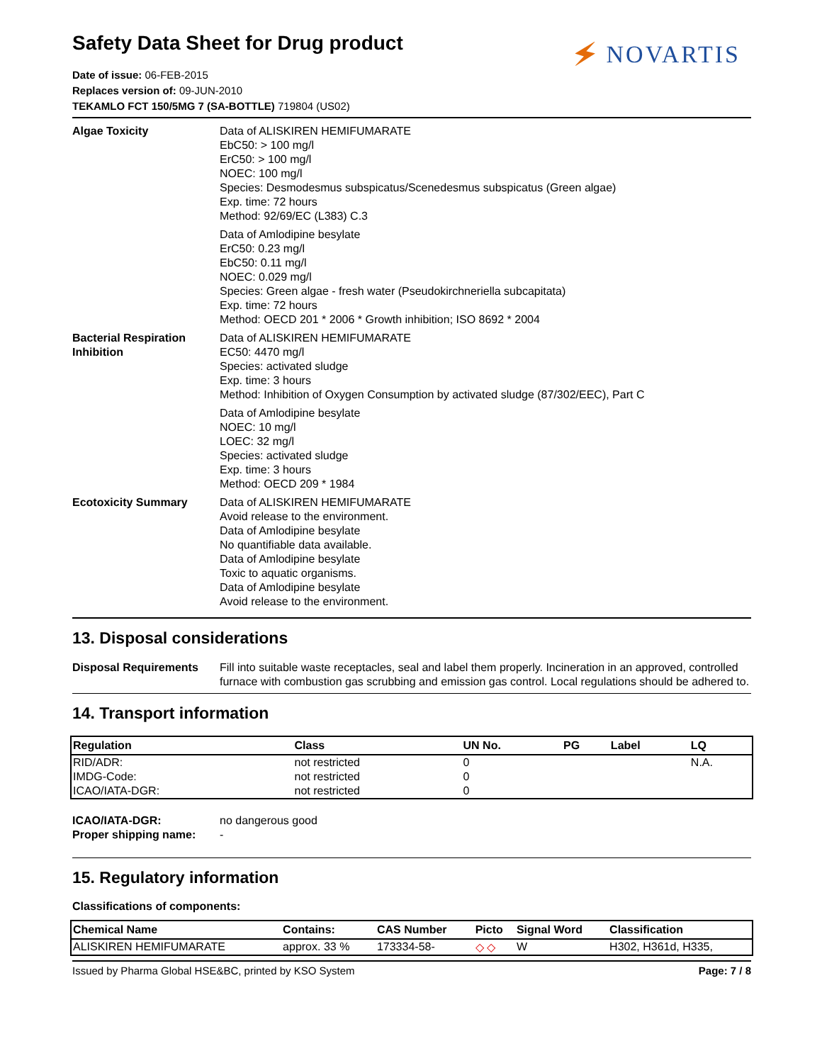🗲 NOVARTIS
Safety Data Sheet for Drug product
Date of issue: 06-FEB-2015
Replaces version of: 09-JUN-2010
TEKAMLO FCT 150/5MG 7 (SA-BOTTLE) 719804 (US02)
Algae Toxicity Data of ALISKIREN HEMIFUMARATE
EbC50: > 100 mg/l
ErC50: > 100 mg/l
NOEC: 100 mg/l
Species: Desmodesmus subspicatus/Scenedesmus subspicatus (Green algae)
Exp. time: 72 hours
Method: 92/69/EC (L383) C.3
Data of Amlodipine besylate
ErC50: 0.23 mg/l
EbC50: 0.11 mg/l
NOEC: 0.029 mg/l
Species: Green algae - fresh water (Pseudokirchneriella subcapitata)
Exp. time: 72 hours
Method: OECD 201 * 2006 * Growth inhibition; ISO 8692 * 2004
Bacterial Respiration Inhibition
Data of ALISKIREN HEMIFUMARATE
EC50: 4470 mg/l
Species: activated sludge
Exp. time: 3 hours
Method: Inhibition of Oxygen Consumption by activated sludge (87/302/EEC), Part C
Data of Amlodipine besylate
NOEC: 10 mg/l
LOEC: 32 mg/l
Species: activated sludge
Exp. time: 3 hours
Method: OECD 209 * 1984
Ecotoxicity Summary Data of ALISKIREN HEMIFUMARATE
Avoid release to the environment.
Data of Amlodipine besylate
No quantifiable data available.
Data of Amlodipine besylate
Toxic to aquatic organisms.
Data of Amlodipine besylate
Avoid release to the environment.
13. Disposal considerations
Disposal Requirements Fill into suitable waste receptacles, seal and label them properly. Incineration in an approved, controlled furnace with combustion gas scrubbing and emission gas control. Local regulations should be adhered to.
14. Transport information
| Regulation | Class | UN No. | PG | Label | LQ |
| --- | --- | --- | --- | --- | --- |
| RID/ADR: | not restricted | 0 | | | N.A. |
| IMDG-Code: | not restricted | 0 | | | |
| ICAO/IATA-DGR: | not restricted | 0 | | | |
ICAO/IATA-DGR: no dangerous good
Proper shipping name: -
15. Regulatory information
Classifications of components:
| Chemical Name | Contains: | CAS Number | Picto | Signal Word | Classification |
| --- | --- | --- | --- | --- | --- |
| ALISKIREN HEMIFUMARATE | approx. 33 % | 173334-58- | ◇ ◇ | W | H302, H361d, H335, |
Issued by Pharma Global HSE&BC, printed by KSO System Page: 7 / 8